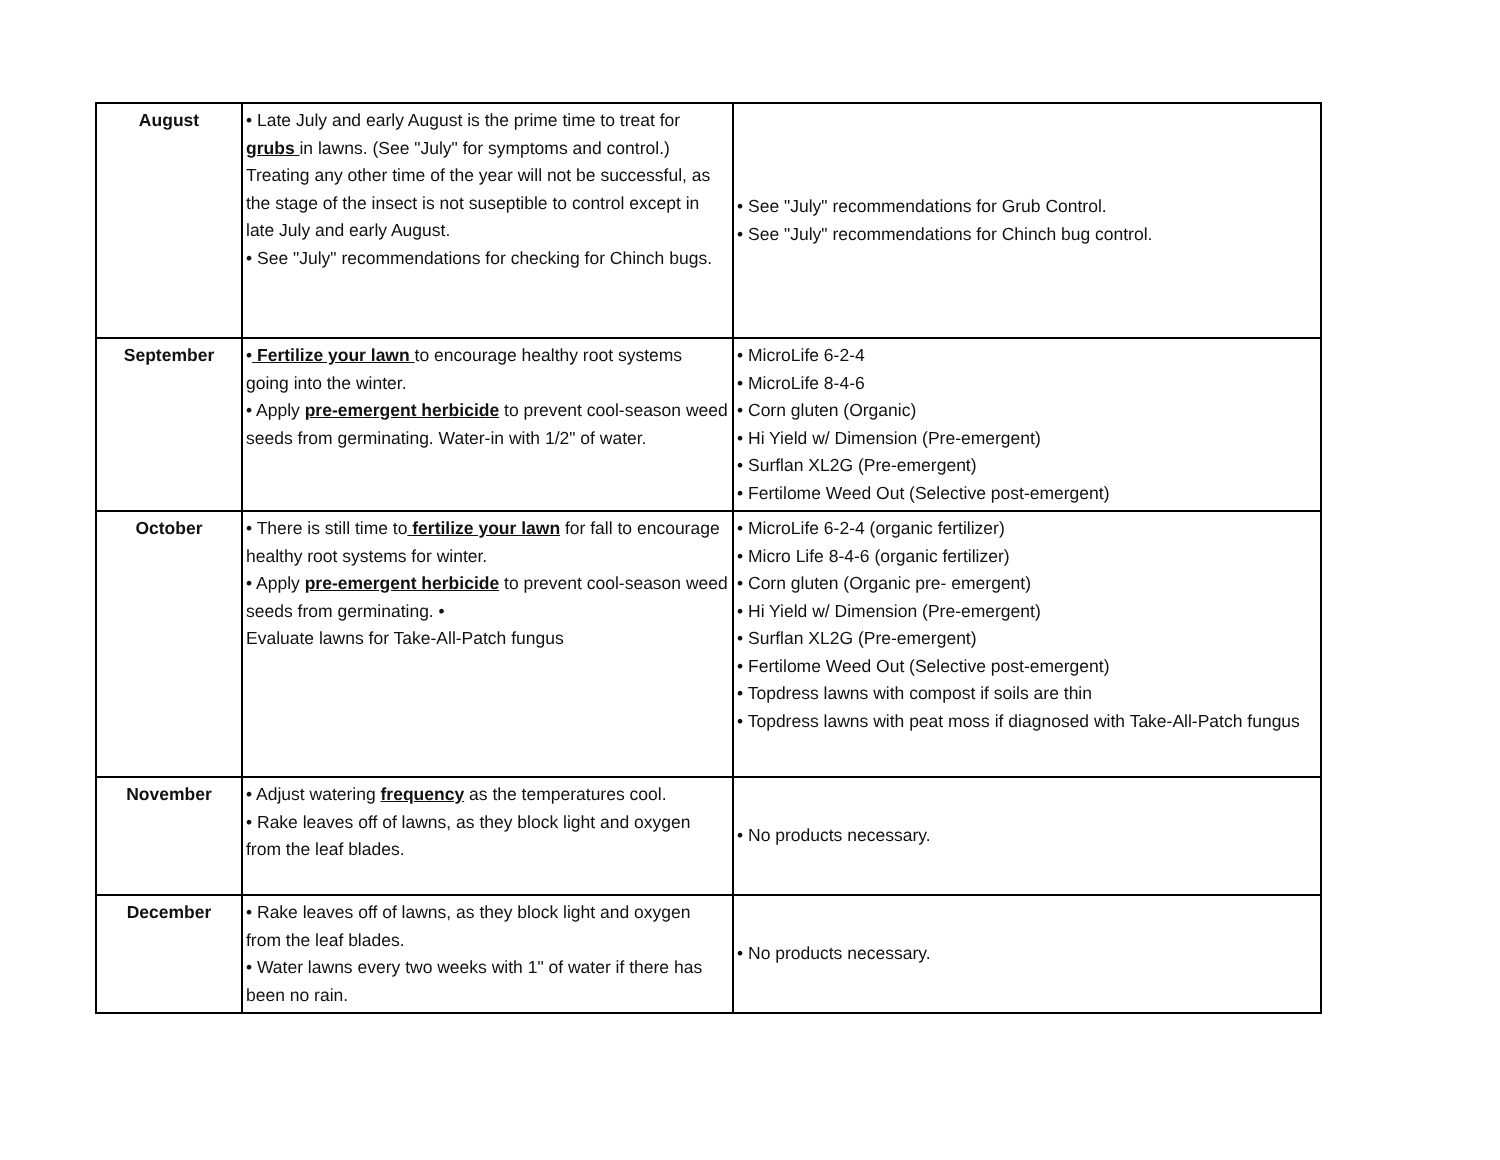| August | • Late July and early August is the prime time to treat for grubs in lawns. (See "July" for symptoms and control.) Treating any other time of the year will not be successful, as the stage of the insect is not suseptible to control except in late July and early August. • See "July" recommendations for checking for Chinch bugs. | • See "July" recommendations for Grub Control. • See "July" recommendations for Chinch bug control. |
| September | • Fertilize your lawn to encourage healthy root systems going into the winter. • Apply pre-emergent herbicide to prevent cool-season weed seeds from germinating. Water-in with 1/2" of water. | • MicroLife 6-2-4 • MicroLife 8-4-6 • Corn gluten (Organic) • Hi Yield w/ Dimension (Pre-emergent) • Surflan XL2G (Pre-emergent) • Fertilome Weed Out (Selective post-emergent) |
| October | • There is still time to fertilize your lawn for fall to encourage healthy root systems for winter. • Apply pre-emergent herbicide to prevent cool-season weed seeds from germinating. • Evaluate lawns for Take-All-Patch fungus | • MicroLife 6-2-4 (organic fertilizer) • Micro Life 8-4-6 (organic fertilizer) • Corn gluten (Organic pre- emergent) • Hi Yield w/ Dimension (Pre-emergent) • Surflan XL2G (Pre-emergent) • Fertilome Weed Out (Selective post-emergent) • Topdress lawns with compost if soils are thin • Topdress lawns with peat moss if diagnosed with Take-All-Patch fungus |
| November | • Adjust watering frequency as the temperatures cool. • Rake leaves off of lawns, as they block light and oxygen from the leaf blades. | • No products necessary. |
| December | • Rake leaves off of lawns, as they block light and oxygen from the leaf blades. • Water lawns every two weeks with 1" of water if there has been no rain. | • No products necessary. |